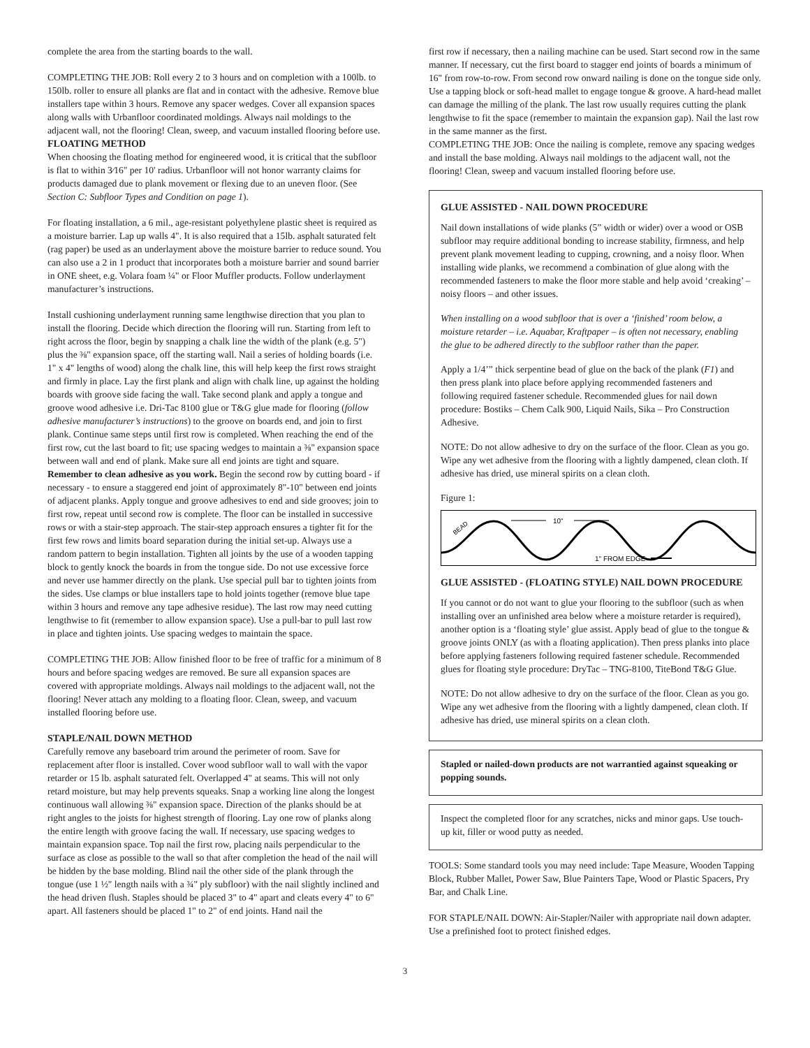complete the area from the starting boards to the wall.
COMPLETING THE JOB: Roll every 2 to 3 hours and on completion with a 100lb. to 150lb. roller to ensure all planks are flat and in contact with the adhesive. Remove blue installers tape within 3 hours. Remove any spacer wedges. Cover all expansion spaces along walls with Urbanfloor coordinated moldings. Always nail moldings to the adjacent wall, not the flooring! Clean, sweep, and vacuum installed flooring before use.
FLOATING METHOD
When choosing the floating method for engineered wood, it is critical that the subfloor is flat to within 3⁄16" per 10' radius. Urbanfloor will not honor warranty claims for products damaged due to plank movement or flexing due to an uneven floor. (See Section C: Subfloor Types and Condition on page 1).
For floating installation, a 6 mil., age-resistant polyethylene plastic sheet is required as a moisture barrier. Lap up walls 4". It is also required that a 15lb. asphalt saturated felt (rag paper) be used as an underlayment above the moisture barrier to reduce sound. You can also use a 2 in 1 product that incorporates both a moisture barrier and sound barrier in ONE sheet, e.g. Volara foam ¼" or Floor Muffler products. Follow underlayment manufacturer’s instructions.
Install cushioning underlayment running same lengthwise direction that you plan to install the flooring. Decide which direction the flooring will run. Starting from left to right across the floor, begin by snapping a chalk line the width of the plank (e.g. 5") plus the ⅜" expansion space, off the starting wall. Nail a series of holding boards (i.e. 1" x 4" lengths of wood) along the chalk line, this will help keep the first rows straight and firmly in place. Lay the first plank and align with chalk line, up against the holding boards with groove side facing the wall. Take second plank and apply a tongue and groove wood adhesive i.e. Dri-Tac 8100 glue or T&G glue made for flooring (follow adhesive manufacturer’s instructions) to the groove on boards end, and join to first plank. Continue same steps until first row is completed. When reaching the end of the first row, cut the last board to fit; use spacing wedges to maintain a ⅜" expansion space between wall and end of plank. Make sure all end joints are tight and square. Remember to clean adhesive as you work. Begin the second row by cutting board - if necessary - to ensure a staggered end joint of approximately 8"-10" between end joints of adjacent planks. Apply tongue and groove adhesives to end and side grooves; join to first row, repeat until second row is complete. The floor can be installed in successive rows or with a stair-step approach. The stair-step approach ensures a tighter fit for the first few rows and limits board separation during the initial set-up. Always use a random pattern to begin installation. Tighten all joints by the use of a wooden tapping block to gently knock the boards in from the tongue side. Do not use excessive force and never use hammer directly on the plank. Use special pull bar to tighten joints from the sides. Use clamps or blue installers tape to hold joints together (remove blue tape within 3 hours and remove any tape adhesive residue). The last row may need cutting lengthwise to fit (remember to allow expansion space). Use a pull-bar to pull last row in place and tighten joints. Use spacing wedges to maintain the space.
COMPLETING THE JOB: Allow finished floor to be free of traffic for a minimum of 8 hours and before spacing wedges are removed. Be sure all expansion spaces are covered with appropriate moldings. Always nail moldings to the adjacent wall, not the flooring! Never attach any molding to a floating floor. Clean, sweep, and vacuum installed flooring before use.
STAPLE/NAIL DOWN METHOD
Carefully remove any baseboard trim around the perimeter of room. Save for replacement after floor is installed. Cover wood subfloor wall to wall with the vapor retarder or 15 lb. asphalt saturated felt. Overlapped 4" at seams. This will not only retard moisture, but may help prevents squeaks. Snap a working line along the longest continuous wall allowing ⅜" expansion space. Direction of the planks should be at right angles to the joists for highest strength of flooring. Lay one row of planks along the entire length with groove facing the wall. If necessary, use spacing wedges to maintain expansion space. Top nail the first row, placing nails perpendicular to the surface as close as possible to the wall so that after completion the head of the nail will be hidden by the base molding. Blind nail the other side of the plank through the tongue (use 1 ½" length nails with a ¾" ply subfloor) with the nail slightly inclined and the head driven flush. Staples should be placed 3" to 4" apart and cleats every 4" to 6" apart. All fasteners should be placed 1" to 2" of end joints. Hand nail the
first row if necessary, then a nailing machine can be used. Start second row in the same manner. If necessary, cut the first board to stagger end joints of boards a minimum of 16" from row-to-row. From second row onward nailing is done on the tongue side only. Use a tapping block or soft-head mallet to engage tongue & groove. A hard-head mallet can damage the milling of the plank. The last row usually requires cutting the plank lengthwise to fit the space (remember to maintain the expansion gap). Nail the last row in the same manner as the first.
COMPLETING THE JOB: Once the nailing is complete, remove any spacing wedges and install the base molding. Always nail moldings to the adjacent wall, not the flooring! Clean, sweep and vacuum installed flooring before use.
GLUE ASSISTED - NAIL DOWN PROCEDURE
Nail down installations of wide planks (5” width or wider) over a wood or OSB subfloor may require additional bonding to increase stability, firmness, and help prevent plank movement leading to cupping, crowning, and a noisy floor. When installing wide planks, we recommend a combination of glue along with the recommended fasteners to make the floor more stable and help avoid ‘creaking’ – noisy floors – and other issues.
When installing on a wood subfloor that is over a ‘finished’ room below, a moisture retarder – i.e. Aquabar, Kraftpaper – is often not necessary, enabling the glue to be adhered directly to the subfloor rather than the paper.
Apply a 1/4’” thick serpentine bead of glue on the back of the plank (F1) and then press plank into place before applying recommended fasteners and following required fastener schedule. Recommended glues for nail down procedure: Bostiks – Chem Calk 900, Liquid Nails, Sika – Pro Construction Adhesive.
NOTE: Do not allow adhesive to dry on the surface of the floor. Clean as you go. Wipe any wet adhesive from the flooring with a lightly dampened, clean cloth. If adhesive has dried, use mineral spirits on a clean cloth.
Figure 1:
BEAD
10"
1" FROM EDGE
GLUE ASSISTED - (FLOATING STYLE) NAIL DOWN PROCEDURE
If you cannot or do not want to glue your flooring to the subfloor (such as when installing over an unfinished area below where a moisture retarder is required), another option is a ‘floating style’ glue assist. Apply bead of glue to the tongue & groove joints ONLY (as with a floating application). Then press planks into place before applying fasteners following required fastener schedule. Recommended glues for floating style procedure: DryTac – TNG-8100, TiteBond T&G Glue.
NOTE: Do not allow adhesive to dry on the surface of the floor. Clean as you go. Wipe any wet adhesive from the flooring with a lightly dampened, clean cloth. If adhesive has dried, use mineral spirits on a clean cloth.
Stapled or nailed-down products are not warrantied against squeaking or popping sounds.
Inspect the completed floor for any scratches, nicks and minor gaps. Use touch-up kit, filler or wood putty as needed.
TOOLS: Some standard tools you may need include: Tape Measure, Wooden Tapping Block, Rubber Mallet, Power Saw, Blue Painters Tape, Wood or Plastic Spacers, Pry Bar, and Chalk Line.
FOR STAPLE/NAIL DOWN: Air-Stapler/Nailer with appropriate nail down adapter. Use a prefinished foot to protect finished edges.
3